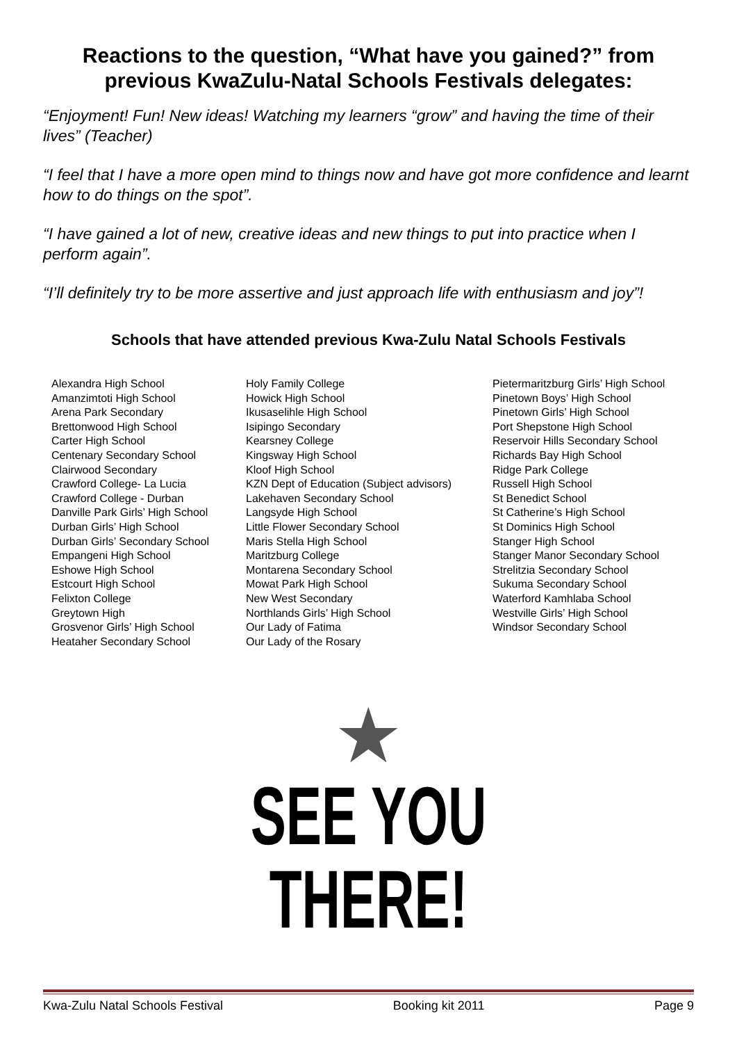Reactions to the question, “What have you gained?” from previous KwaZulu-Natal Schools Festivals delegates:
“Enjoyment! Fun! New ideas! Watching my learners “grow” and having the time of their lives” (Teacher)
“I feel that I have a more open mind to things now and have got more confidence and learnt how to do things on the spot”.
“I have gained a lot of new, creative ideas and new things to put into practice when I perform again”.
“I’ll definitely try to be more assertive and just approach life with enthusiasm and joy”!
Schools that have attended previous Kwa-Zulu Natal Schools Festivals
Alexandra High School
Amanzimtoti High School
Arena Park Secondary
Brettonwood High School
Carter High School
Centenary Secondary School
Clairwood Secondary
Crawford College- La Lucia
Crawford College - Durban
Danville Park Girls’ High School
Durban Girls’ High School
Durban Girls’ Secondary School
Empangeni High School
Eshowe High School
Estcourt High School
Felixton College
Greytown High
Grosvenor Girls’ High School
Heataher Secondary School
Holy Family College
Howick High School
Ikusaselihle High School
Isipingo Secondary
Kearsney College
Kingsway High School
Kloof High School
KZN Dept of Education (Subject advisors)
Lakehaven Secondary School
Langsyde High School
Little Flower Secondary School
Maris Stella High School
Maritzburg College
Montarena Secondary School
Mowat Park High School
New West Secondary
Northlands Girls’ High School
Our Lady of Fatima
Our Lady of the Rosary
Pietermaritzburg Girls’ High School
Pinetown Boys’ High School
Pinetown Girls’ High School
Port Shepstone High School
Reservoir Hills Secondary School
Richards Bay High School
Ridge Park College
Russell High School
St Benedict School
St Catherine’s High School
St Dominics High School
Stanger High School
Stanger Manor Secondary School
Strelitzia Secondary School
Sukuma Secondary School
Waterford Kamhlaba School
Westville Girls’ High School
Windsor Secondary School
★
SEE YOU THERE!
Kwa-Zulu Natal Schools Festival Booking kit 2011 Page 9